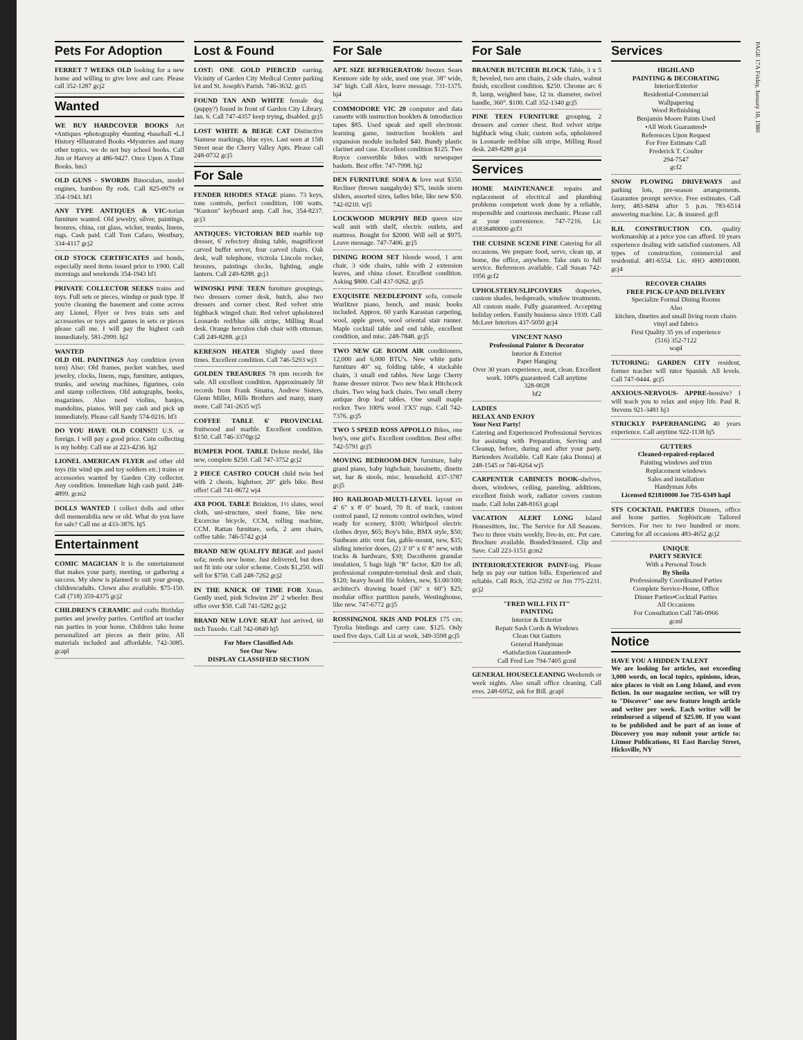PAGE 17A Friday, January 10, 1986
Pets For Adoption
FERRET 7 WEEKS OLD looking for a new home and willing to give love and care. Please call 352-1287 gcj2
Wanted
WE BUY HARDCOVER BOOKS Art •Antiques •photography •hunting •baseball •L.I History •Illustrated Books •Mysteries and many other topics. we do not buy school books. Call Jim or Harvey at 486-9427. Once Upon A Time Books. hm3
OLD GUNS - SWORDS Binoculars, model engines, bamboo fly rods. Call 825-0979 or 354-1943. hf1
ANY TYPE ANTIQUES & VIC-torian furniture wanted. Old jewelry, silver, paintings, bronzes, china, cut glass, wicker, trunks, linens, rugs. Cash paid. Call Tom Cafaro, Westbury, 334-4117 gcj2
OLD STOCK CERTIFICATES and bonds, especially need items issued prior to 1900. Call mornings and weekends 354-1943 hf1
PRIVATE COLLECTOR SEEKS trains and toys. Full sets or pieces, windup or push type. If you're cleaning the basement and come across any Lionel, Flyer or Ives train sets and accessories or toys and games in sets or pieces please call me. I will pay the highest cash immediately. 581-2999. hj2
WANTED
OLD OIL PAINTINGS Any condition (even torn) Also: Old frames, pocket watches, used jewelry, clocks, linens, rugs, furniture, antiques, trunks, and sewing machines, figurines, coin and stamp collections. Old autographs, books, magazines. Also need violins, banjos, mandolins, pianos. Will pay cash and pick up immediately. Please call Sandy 574-0216. hf3
DO YOU HAVE OLD COINS!!! U.S. or foreign. I will pay a good price. Coin collecting is my hobby. Call me at 223-4236. hj2
LIONEL AMERICAN FLYER and other old toys (tin wind ups and toy soldiers etc.) trains or accessories wanted by Garden City collector. Any condition. Immediate high cash paid. 248-4899. gcm2
DOLLS WANTED I collect dolls and other doll memorabilia new or old. What do you have for sale? Call me at 433-3876. hj5
Entertainment
COMIC MAGICIAN It is the entertainment that makes your party, meeting, or gathering a success. My show is planned to suit your group, children/adults. Clown also available. $75-150. Call (718) 359-4375 gcj2
CHILDREN'S CERAMIC and crafts Birthday parties and jewelry parties. Certified art teacher run parties in your home. Children take home personalized art pieces as their prize. All materials included and affordable. 742-3085. gcapl
Lost & Found
LOST: ONE GOLD PIERCED earring. Vicinity of Garden City Medical Center parking lot and St. Joseph's Parish. 746-3632. gci5
FOUND TAN AND WHITE female dog (puppy?) found in front of Garden City Library. Jan. 6. Call 747-4357 keep trying, disabled. gcj5
LOST WHITE & BEIGE CAT Distinctive Siamese markings, blue eyes. Last seen at 15th Street near the Cherry Valley Apts. Please call 248-0732 gcj5
For Sale
FENDER RHODES STAGE piano. 73 keys, tone controls, perfect condition, 100 watts. "Kustom" keyboard amp. Call Joe, 354-8237. gcj3
ANTIQUES: VICTORIAN BED marble top dresser, 6' refectory dining table, magnificent carved buffet server, four carved chairs. Oak desk, wall telephone, victrola Lincoln rocker, bronzes, paintings clocks, lighting, angle lantern. Call 249-8288. gcj3
WINOSKI PINE TEEN furniture groupings, two dressers corner desk, hutch, also two dressers and corner chest. Red velvet strie highback winged chair. Red velvet upholstered Leonardo red/blue silk stripe, Milling Road desk. Orange herculon club chair with ottoman. Call 249-8288. gcj3
KERESON HEATER Slightly used three times. Excellent condition. Call 746-5293 wj3
GOLDEN TREASURES 78 rpm records for sale. All excellent condition. Approximately 50 records from Frank Sinatra, Andrew Sisters, Glenn Miller, Mills Brothers and many, many more. Call 741-2635 wj5
COFFEE TABLE 6' PROVINCIAL fruitwood and marble. Excellent condition. $150. Call 746-3370gcj2
BUMPER POOL TABLE Deluxe model, like new, complete $250. Call 747-3752 gcj2
2 PIECE CASTRO COUCH child twin bed with 2 chests, highriser, 20" girls bike. Best offer! Call 741-8672 wj4
4X8 POOL TABLE Brinkton, 1½ slates, wool cloth, uni-structure, steel frame, like new. Excercise bicycle, CCM, rolling machine, CCM. Rattan furniture, sofa, 2 arm chairs, coffee table. 746-5742 gcj4
BRAND NEW QUALITY BEIGE and pastel sofa; needs new home. Just delivered, but does not fit into our color scheme. Costs $1,250. will sell for $750. Call 248-7262 gcj2
IN THE KNICK OF TIME FOR Xmas. Gently used, pink Schwinn 20" 2 wheeler. Best offer over $50. Call 741-5282 gcj2
BRAND NEW LOVE SEAT Just arrived, 60 inch Tuxedo. Call 742-0849 hj5
For More Classified Ads
See Our New
DISPLAY CLASSIFIED SECTION
For Sale
APT. SIZE REFRIGERATOR/ freezer. Sears Kenmore side by side, used one year. 38" wide, 34" high. Call Alex, leave message. 731-1375. hj4
COMMODORE VIC 20 computer and data cassette with instruction booklets & introduction tapes $85. Used speak and spell electronic learning game, instruction booklets and expansion module included $40. Bundy plastic clarinet and case. Excellent condition $125. Two Royce convertible bikes with newspaper baskets. Best offer. 747-7998. hj2
DEN FURNITURE SOFA & love seat $350. Recliner (brown naugahyde) $75, inside storm sliders, assorted sizes, ladies bike, like new $50. 742-0210. wj5
LOCKWOOD MURPHY BED queen size wall unit with shelf, electric outlets, and mattress. Bought for $2000. Will sell at $975. Leave message. 747-7406. gcj5
DINING ROOM SET blonde wood, 1 arm chair, 3 side chairs, table with 2 extension leaves, and china closet. Excellent condition. Asking $800. Call 437-9262. gcj5
EXQUISITE NEEDLEPOINT sofa, console Wurlitzer piano, bench, and music books included. Approx. 60 yards Karastan carpeting, wool, apple green, wool oriental stair runner. Maple cocktail table and end table, excellent condition, and misc. 248-7848. gcj5
TWO NEW GE ROOM AIR conditioners, 12,000 and 6,000 BTU's. New white patio furniture 40" sq. folding table, 4 stackable chairs, 3 small end tables. New large Cherry frame dresser mirror. Two new black Hitchcock chairs. Two wing back chairs. Two small cherry antique drop leaf tables. One small maple rocker. Two 100% wool 3'X5' rugs. Call 742-7376. gcj5
TWO 5 SPEED ROSS APPOLLO Bikes, one boy's, one girl's. Excellent condition. Best offer. 742-5791 gcj5
MOVING BEDROOM-DEN furniture, baby grand piano, baby highchair, bassinette, dinette set, bar & stools, misc. household. 437-3787 gcj5
HO RAILROAD-MULTI-LEVEL layout on 4' 6" x 8' 0" board, 70 ft. of track, custom control panel, 12 remote control switches, wired ready for scenery, $100; Whirlpool electric clothes dryer, $65; Boy's bike, BMX style, $50; Sunbeam attic vent fan, gable-mount, new, $35; sliding interior doors, (2) 3' 0" x 6' 8" new, with tracks & hardware, $30; Dacotherm granular insulation, 5 bags high "R" factor, $20 for all; professional computer-terminal desk and chair, $120; heavy board file folders, new, $3.00/100; architect's drawing board (36" x 60") $25; modular office partition panels, Westinghouse, like new. 747-6772 gcj5
ROSSINGNOL SKIS AND POLES 175 cm; Tyrolia bindings and carry case. $125. Only used five days. Call Liz at work, 349-3598 gcj5
For Sale
BRAUNER BUTCHER BLOCK Table, 3 x 5 ft; beveled, two arm chairs, 2 side chairs, walnut finish, excellent condition. $250. Chrome arc 6 ft. lamp, weighted base, 12 in. diameter, swivel handle, 360°. $100. Call 352-1340 gcj5
PINE TEEN FURNITURE grouping, 2 dressers and corner chest. Red velvet stripe highback wing chair, custom sofa, upholstered in Leonarde red/blue silk stripe, Milling Road desk. 249-8288 gcj4
Services
HOME MAINTENANCE repairs and replacement of electrical and plumbing problems competent work done by a reliable, responsible and courteous mechanic. Please call at your convenience. 747-7216. Lic #1838480000 gcf3
THE CUISINE SCENE FINE Catering for all occasions. We prepare food, serve, clean up, at home, the office, anywhere. Take outs to full service. References available. Call Susan 742-1956 gcf2
UPHOLSTERY/SLIPCOVERS draperies, custom shades, bedspreads, window treatments. All custom made. Fully guaranteed. Accepting holiday orders. Family business since 1939. Call McLeer Interiors 437-5050 gcj4
VINCENT NASO
Professional Painter & Decorator
Interior & Exterior
Paper Hanging
Over 30 years experience, neat, clean. Excellent work. 100% guaranteed. Call anytime
328-0028
hf2
LADIES
RELAX AND ENJOY
Your Next Party!
Catering and Experienced Professional Services for assisting with Preparation, Serving and Cleanup, before, during and after your party. Bartenders Available. Call Kate (aka Donna) at 248-1545 or 746-8264 wj5
CARPENTER CABINETS BOOK-shelves, doors, windows, ceiling, paneling, additions, excellent finish work, radiator covers custom made. Call John 248-8163 gcapl
VACATION ALERT LONG Island Housesitters, Inc. The Service for All Seasons. Two to three visits weekly, live-in, etc. Pet care. Brochure available. Bonded/insured. Clip and Save. Call 223-1151 gcm2
INTERIOR/EXTERIOR PAINT-ing. Please help us pay our tuition bills. Experienced and reliable. Call Rich, 352-2592 or Jim 775-2231. gcj2
"FRED WILL FIX IT"
PAINTING
Interior & Exterior
Repair Sash Cords & Windows
Clean Out Gutters
General Handyman
•Satisfaction Guaranteed•
Call Fred Lee 794-7405 gcml
GENERAL HOUSECLEANING Weekends or week nights. Also small office cleaning. Call eves. 248-6952, ask for Bill. gcapl
Services
HIGHLAND
PAINTING & DECORATING
Interior/Exterior
Residential-Commercial
Wallpapering
Wood Refinishing
Benjamin Moore Paints Used
•All Work Guaranteed•
References Upon Request
For Free Estimate Call
Frederick T. Coulter
294-7547
gcf2
SNOW PLOWING DRIVEWAYS and parking lots, pre-season arrangements. Guarantee prompt service. Free estimates. Call Jerry, 483-8494 after 5 p.m. 783-6514 answering machine. Lic. & insured. gcfl
R.H. CONSTRUCTION CO. quality workmanship at a price you can afford. 10 years experience dealing with satisfied customers. All types of construction, commercial and residential. 481-6554. Lic. #HO 408910000. gcj4
RECOVER CHAIRS
FREE PICK-UP AND DELIVERY
Specialize Formal Dining Rooms
Also
kitchen, dinettes and small living room chairs
vinyl and fabrics
First Quality 35 yrs of experience
(516) 352-7122
wapl
TUTORING: GARDEN CITY resident, former teacher will tutor Spanish. All levels. Call 747-0444. gcj5
ANXIOUS-NERVOUS- APPRE-hensive? I will teach you to relax and enjoy life. Paul R. Stevens 921-3481 hj3
STRICKLY PAPERHANGING 40 years experience. Call anytime 922-1138 hj5
GUTTERS
Cleaned-repaired-replaced
Painting windows and trim
Replacement windows
Sales and installation
Handyman Jobs
Licensed 821810000 Joe 735-6349 hapl
STS COCKTAIL PARTIES Dinners, office and home parties. Sophisticate Tailored Services. For two to two hundred or more. Catering for all occasions 483-4652 gcj2
UNIQUE
PARTY SERVICE
With a Personal Touch
By Sheila
Professionally Coordinated Parties
Complete Service-Home, Office
Dinner Parties•Cocktail Parties
All Occasions
For Consultation Call 746-0966
gcml
Notice
HAVE YOU A HIDDEN TALENT
We are looking for articles, not exceeding 3,000 words, on local topics, opinions, ideas, nice places to visit on Long Island, and even fiction. In our magazine section, we will try to "Discover" one new feature length article and writer per week. Each writer will be reimbursed a stipend of $25.00. If you want to be published and be part of an issue of Discovery you may submit your article to: Litmor Publications, 81 East Barclay Street, Hicksville, NY